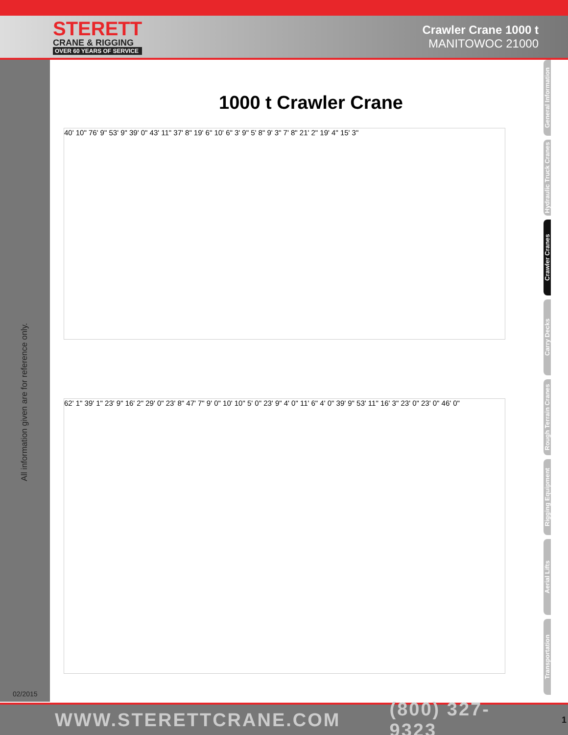STERETT
CRANE & RIGGING
OVER 60 YEARS OF SERVICE
Crawler Crane 1000 t
MANITOWOC 21000
All information given are for reference only.
02/2015
General Information
Hydraulic Truck Cranes
Crawler Cranes
Carry Decks
Rough Terrain Cranes
Rigging Equipment
Aerial Lifts
Transportation
1000 t Crawler Crane
40' 10" 76' 9" 53' 9" 39' 0" 43' 11" 37' 8" 19' 6" 10' 6" 3' 9" 5' 8" 9' 3" 7' 8" 21' 2" 19' 4" 15' 3"
62' 1" 39' 1" 23' 9" 16' 2" 29' 0" 23' 8" 47' 7" 9' 0" 10' 10" 5' 0" 23' 9" 4' 0" 11' 6" 4' 0" 39' 9" 53' 11" 16' 3" 23' 0" 23' 0" 46' 0"
WWW.STERETTCRANE.COM (800) 327-9323 1